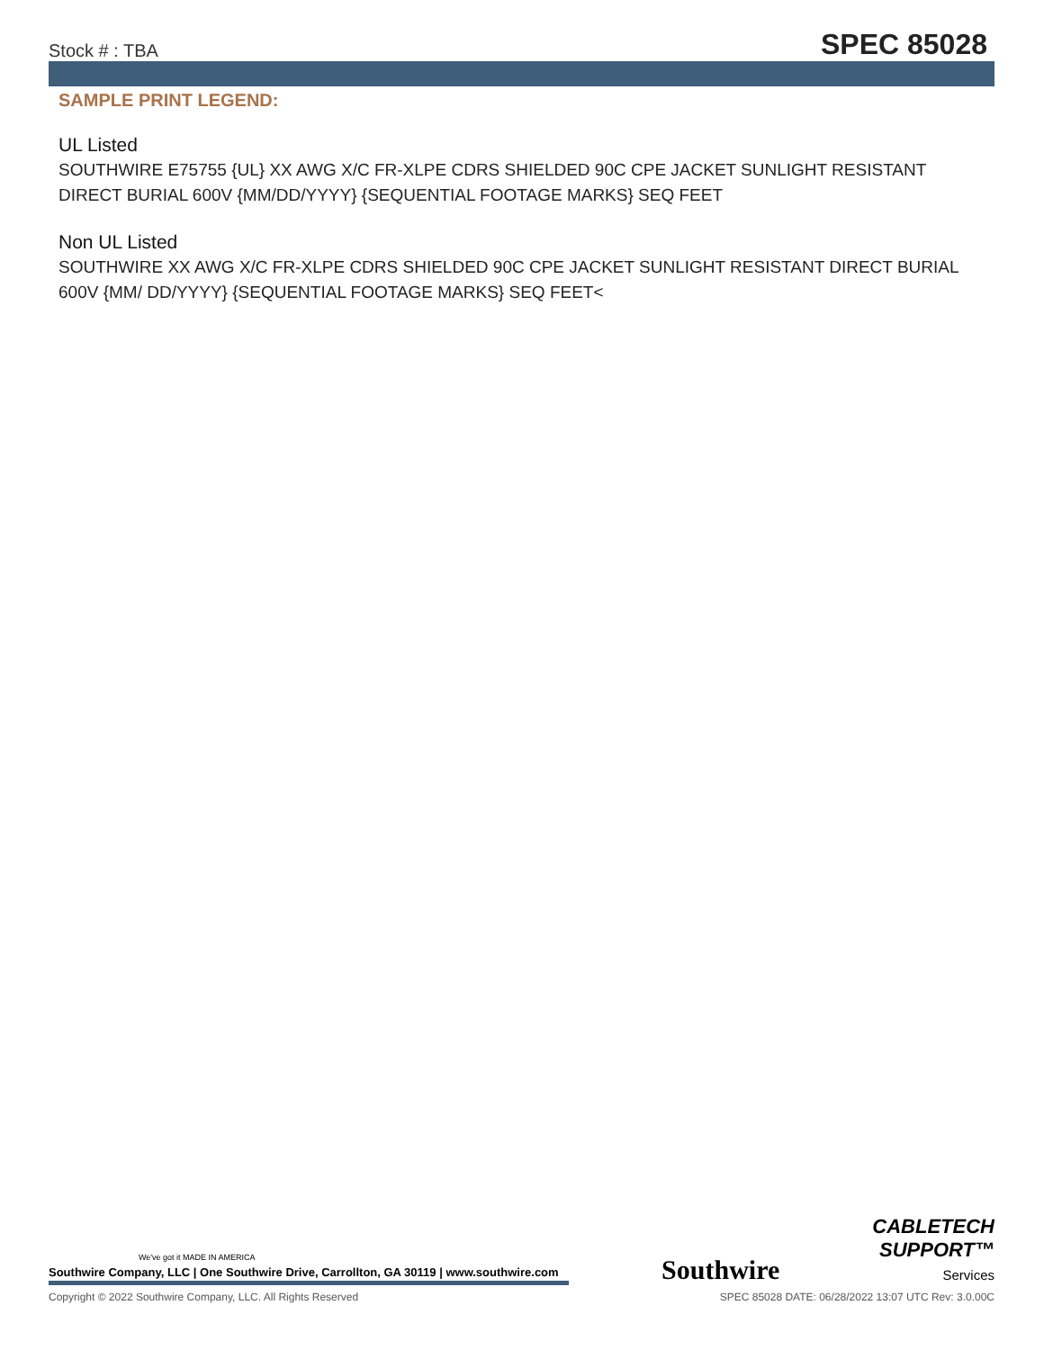Stock # : TBA SPEC 85028
SAMPLE PRINT LEGEND:
UL Listed
SOUTHWIRE E75755 {UL} XX AWG X/C FR-XLPE CDRS SHIELDED 90C CPE JACKET SUNLIGHT RESISTANT DIRECT BURIAL 600V {MM/DD/YYYY} {SEQUENTIAL FOOTAGE MARKS} SEQ FEET
Non UL Listed
SOUTHWIRE XX AWG X/C FR-XLPE CDRS SHIELDED 90C CPE JACKET SUNLIGHT RESISTANT DIRECT BURIAL 600V {MM/ DD/YYYY} {SEQUENTIAL FOOTAGE MARKS} SEQ FEET<
We've got it MADE IN AMERICA
Southwire Company, LLC | One Southwire Drive, Carrollton, GA 30119 | www.southwire.com
Southwire
CABLETECH
SUPPORT™
Services
Copyright © 2022 Southwire Company, LLC. All Rights Reserved SPEC 85028 DATE: 06/28/2022 13:07 UTC Rev: 3.0.00C